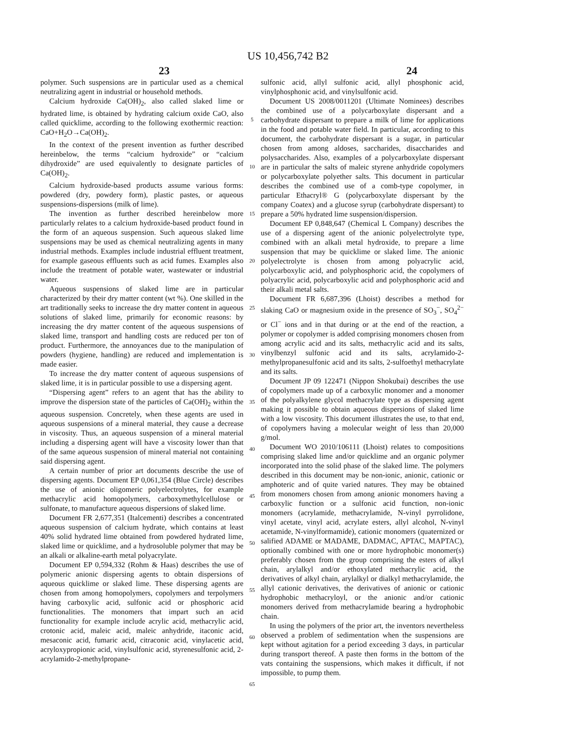US 10,456,742 B2
23 24
polymer. Such suspensions are in particular used as a chemical neutralizing agent in industrial or household methods.
Calcium hydroxide Ca(OH)<sub>2</sub>, also called slaked lime or hydrated lime, is obtained by hydrating calcium oxide CaO, also called quicklime, according to the following exothermic reaction: CaO+H<sub>2</sub>O→Ca(OH)<sub>2</sub>.
In the context of the present invention as further described hereinbelow, the terms “calcium hydroxide” or “calcium dihydroxide” are used equivalently to designate particles of Ca(OH)<sub>2</sub>.
Calcium hydroxide-based products assume various forms: powdered (dry, powdery form), plastic pastes, or aqueous suspensions-dispersions (milk of lime).
The invention as further described hereinbelow more particularly relates to a calcium hydroxide-based product found in the form of an aqueous suspension. Such aqueous slaked lime suspensions may be used as chemical neutralizing agents in many industrial methods. Examples include industrial effluent treatment, for example gaseous effluents such as acid fumes. Examples also include the treatment of potable water, wastewater or industrial water.
Aqueous suspensions of slaked lime are in particular characterized by their dry matter content (wt %). One skilled in the art traditionally seeks to increase the dry matter content in aqueous solutions of slaked lime, primarily for economic reasons: by increasing the dry matter content of the aqueous suspensions of slaked lime, transport and handling costs are reduced per ton of product. Furthermore, the annoyances due to the manipulation of powders (hygiene, handling) are reduced and implementation is made easier.
To increase the dry matter content of aqueous suspensions of slaked lime, it is in particular possible to use a dispersing agent.
“Dispersing agent” refers to an agent that has the ability to improve the dispersion state of the particles of Ca(OH)<sub>2</sub> within the aqueous suspension. Concretely, when these agents are used in aqueous suspensions of a mineral material, they cause a decrease in viscosity. Thus, an aqueous suspension of a mineral material including a dispersing agent will have a viscosity lower than that of the same aqueous suspension of mineral material not containing said dispersing agent.
A certain number of prior art documents describe the use of dispersing agents. Document EP 0,061,354 (Blue Circle) describes the use of anionic oligomeric polyelectrolytes, for example methacrylic acid homopolymers, carboxymethylcellulose or sulfonate, to manufacture aqueous dispersions of slaked lime.
Document FR 2,677,351 (Italcementi) describes a concentrated aqueous suspension of calcium hydrate, which contains at least 40% solid hydrated lime obtained from powdered hydrated lime, slaked lime or quicklime, and a hydrosoluble polymer that may be an alkali or alkaline-earth metal polyacrylate.
Document EP 0,594,332 (Rohm & Haas) describes the use of polymeric anionic dispersing agents to obtain dispersions of aqueous quicklime or slaked lime. These dispersing agents are chosen from among homopolymers, copolymers and terpolymers having carboxylic acid, sulfonic acid or phosphoric acid functionalities. The monomers that impart such an acid functionality for example include acrylic acid, methacrylic acid, crotonic acid, maleic acid, maleic anhydride, itaconic acid, mesaconic acid, fumaric acid, citraconic acid, vinylacetic acid, acryloxypropionic acid, vinylsulfonic acid, styrenesulfonic acid, 2-acrylamido-2-methylpropane-
5
10
15
20
25
30
35
40
45
50
55
60
65
sulfonic acid, allyl sulfonic acid, allyl phosphonic acid, vinylphosphonic acid, and vinylsulfonic acid.
Document US 2008/0011201 (Ultimate Nominees) describes the combined use of a polycarboxylate dispersant and a carbohydrate dispersant to prepare a milk of lime for applications in the food and potable water field. In particular, according to this document, the carbohydrate dispersant is a sugar, in particular chosen from among aldoses, saccharides, disaccharides and polysaccharides. Also, examples of a polycarboxylate dispersant are in particular the salts of maleic styrene anhydride copolymers or polycarboxylate polyether salts. This document in particular describes the combined use of a comb-type copolymer, in particular Ethacryl® G (polycarboxylate dispersant by the company Coatex) and a glucose syrup (carbohydrate dispersant) to prepare a 50% hydrated lime suspension/dispersion.
Document EP 0,848,647 (Chemical L Company) describes the use of a dispersing agent of the anionic polyelectrolyte type, combined with an alkali metal hydroxide, to prepare a lime suspension that may be quicklime or slaked lime. The anionic polyelectrolyte is chosen from among polyacrylic acid, polycarboxylic acid, and polyphosphoric acid, the copolymers of polyacrylic acid, polycarboxylic acid and polyphosphoric acid and their alkali metal salts.
Document FR 6,687,396 (Lhoist) describes a method for slaking CaO or magnesium oxide in the presence of SO<sub>3</sub><sup>−</sup>, SO<sub>4</sub><sup>2−</sup> or Cl<sup>−</sup> ions and in that during or at the end of the reaction, a polymer or copolymer is added comprising monomers chosen from among acrylic acid and its salts, methacrylic acid and its salts, vinylbenzyl sulfonic acid and its salts, acrylamido-2-methylpropanesulfonic acid and its salts, 2-sulfoethyl methacrylate and its salts.
Document JP 09 122471 (Nippon Shokubai) describes the use of copolymers made up of a carboxylic monomer and a monomer of the polyalkylene glycol methacrylate type as dispersing agent making it possible to obtain aqueous dispersions of slaked lime with a low viscosity. This document illustrates the use, to that end, of copolymers having a molecular weight of less than 20,000 g/mol.
Document WO 2010/106111 (Lhoist) relates to compositions comprising slaked lime and/or quicklime and an organic polymer incorporated into the solid phase of the slaked lime. The polymers described in this document may be non-ionic, anionic, cationic or amphoteric and of quite varied natures. They may be obtained from monomers chosen from among anionic monomers having a carboxylic function or a sulfonic acid function, non-ionic monomers (acrylamide, methacrylamide, N-vinyl pyrrolidone, vinyl acetate, vinyl acid, acrylate esters, allyl alcohol, N-vinyl acetamide, N-vinylformamide), cationic monomers (quaternized or salified ADAME or MADAME, DADMAC, APTAC, MAPTAC), optionally combined with one or more hydrophobic monomer(s) preferably chosen from the group comprising the esters of alkyl chain, arylalkyl and/or ethoxylated methacrylic acid, the derivatives of alkyl chain, arylalkyl or dialkyl methacrylamide, the allyl cationic derivatives, the derivatives of anionic or cationic hydrophobic methacryloyl, or the anionic and/or cationic monomers derived from methacrylamide bearing a hydrophobic chain.
In using the polymers of the prior art, the inventors nevertheless observed a problem of sedimentation when the suspensions are kept without agitation for a period exceeding 3 days, in particular during transport thereof. A paste then forms in the bottom of the vats containing the suspensions, which makes it difficult, if not impossible, to pump them.